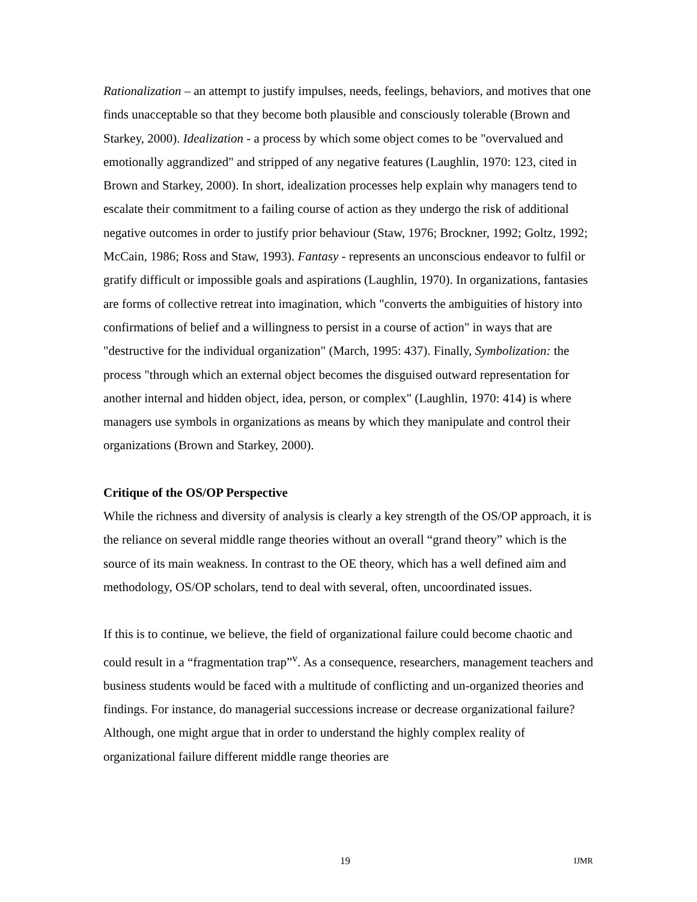Rationalization – an attempt to justify impulses, needs, feelings, behaviors, and motives that one finds unacceptable so that they become both plausible and consciously tolerable (Brown and Starkey, 2000). Idealization - a process by which some object comes to be "overvalued and emotionally aggrandized" and stripped of any negative features (Laughlin, 1970: 123, cited in Brown and Starkey, 2000). In short, idealization processes help explain why managers tend to escalate their commitment to a failing course of action as they undergo the risk of additional negative outcomes in order to justify prior behaviour (Staw, 1976; Brockner, 1992; Goltz, 1992; McCain, 1986; Ross and Staw, 1993). Fantasy - represents an unconscious endeavor to fulfil or gratify difficult or impossible goals and aspirations (Laughlin, 1970). In organizations, fantasies are forms of collective retreat into imagination, which "converts the ambiguities of history into confirmations of belief and a willingness to persist in a course of action" in ways that are "destructive for the individual organization" (March, 1995: 437). Finally, Symbolization: the process "through which an external object becomes the disguised outward representation for another internal and hidden object, idea, person, or complex" (Laughlin, 1970: 414) is where managers use symbols in organizations as means by which they manipulate and control their organizations (Brown and Starkey, 2000).
Critique of the OS/OP Perspective
While the richness and diversity of analysis is clearly a key strength of the OS/OP approach, it is the reliance on several middle range theories without an overall “grand theory” which is the source of its main weakness. In contrast to the OE theory, which has a well defined aim and methodology, OS/OP scholars, tend to deal with several, often, uncoordinated issues.
If this is to continue, we believe, the field of organizational failure could become chaotic and could result in a “fragmentation trap”<sup>v</sup>. As a consequence, researchers, management teachers and business students would be faced with a multitude of conflicting and un-organized theories and findings. For instance, do managerial successions increase or decrease organizational failure? Although, one might argue that in order to understand the highly complex reality of organizational failure different middle range theories are
19 IJMR